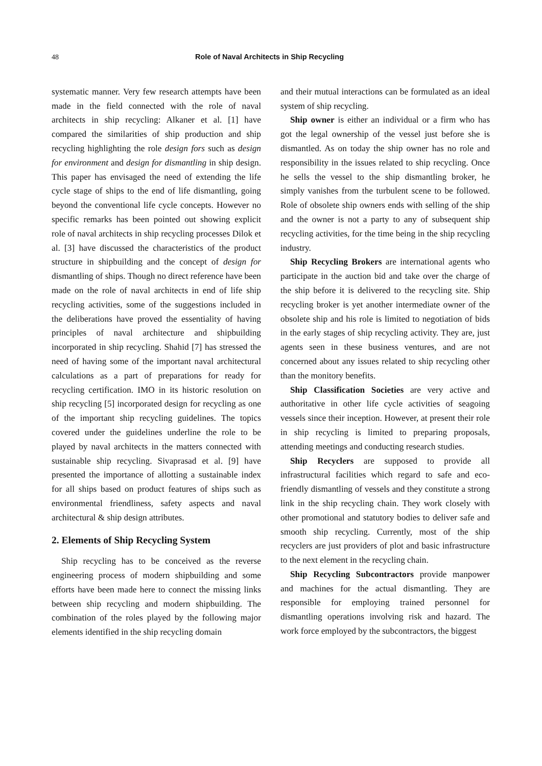48 Role of Naval Architects in Ship Recycling
systematic manner. Very few research attempts have been made in the field connected with the role of naval architects in ship recycling: Alkaner et al. [1] have compared the similarities of ship production and ship recycling highlighting the role design fors such as design for environment and design for dismantling in ship design. This paper has envisaged the need of extending the life cycle stage of ships to the end of life dismantling, going beyond the conventional life cycle concepts. However no specific remarks has been pointed out showing explicit role of naval architects in ship recycling processes Dilok et al. [3] have discussed the characteristics of the product structure in shipbuilding and the concept of design for dismantling of ships. Though no direct reference have been made on the role of naval architects in end of life ship recycling activities, some of the suggestions included in the deliberations have proved the essentiality of having principles of naval architecture and shipbuilding incorporated in ship recycling. Shahid [7] has stressed the need of having some of the important naval architectural calculations as a part of preparations for ready for recycling certification. IMO in its historic resolution on ship recycling [5] incorporated design for recycling as one of the important ship recycling guidelines. The topics covered under the guidelines underline the role to be played by naval architects in the matters connected with sustainable ship recycling. Sivaprasad et al. [9] have presented the importance of allotting a sustainable index for all ships based on product features of ships such as environmental friendliness, safety aspects and naval architectural & ship design attributes.
2. Elements of Ship Recycling System
Ship recycling has to be conceived as the reverse engineering process of modern shipbuilding and some efforts have been made here to connect the missing links between ship recycling and modern shipbuilding. The combination of the roles played by the following major elements identified in the ship recycling domain
and their mutual interactions can be formulated as an ideal system of ship recycling.
Ship owner is either an individual or a firm who has got the legal ownership of the vessel just before she is dismantled. As on today the ship owner has no role and responsibility in the issues related to ship recycling. Once he sells the vessel to the ship dismantling broker, he simply vanishes from the turbulent scene to be followed. Role of obsolete ship owners ends with selling of the ship and the owner is not a party to any of subsequent ship recycling activities, for the time being in the ship recycling industry.
Ship Recycling Brokers are international agents who participate in the auction bid and take over the charge of the ship before it is delivered to the recycling site. Ship recycling broker is yet another intermediate owner of the obsolete ship and his role is limited to negotiation of bids in the early stages of ship recycling activity. They are, just agents seen in these business ventures, and are not concerned about any issues related to ship recycling other than the monitory benefits.
Ship Classification Societies are very active and authoritative in other life cycle activities of seagoing vessels since their inception. However, at present their role in ship recycling is limited to preparing proposals, attending meetings and conducting research studies.
Ship Recyclers are supposed to provide all infrastructural facilities which regard to safe and eco-friendly dismantling of vessels and they constitute a strong link in the ship recycling chain. They work closely with other promotional and statutory bodies to deliver safe and smooth ship recycling. Currently, most of the ship recyclers are just providers of plot and basic infrastructure to the next element in the recycling chain.
Ship Recycling Subcontractors provide manpower and machines for the actual dismantling. They are responsible for employing trained personnel for dismantling operations involving risk and hazard. The work force employed by the subcontractors, the biggest